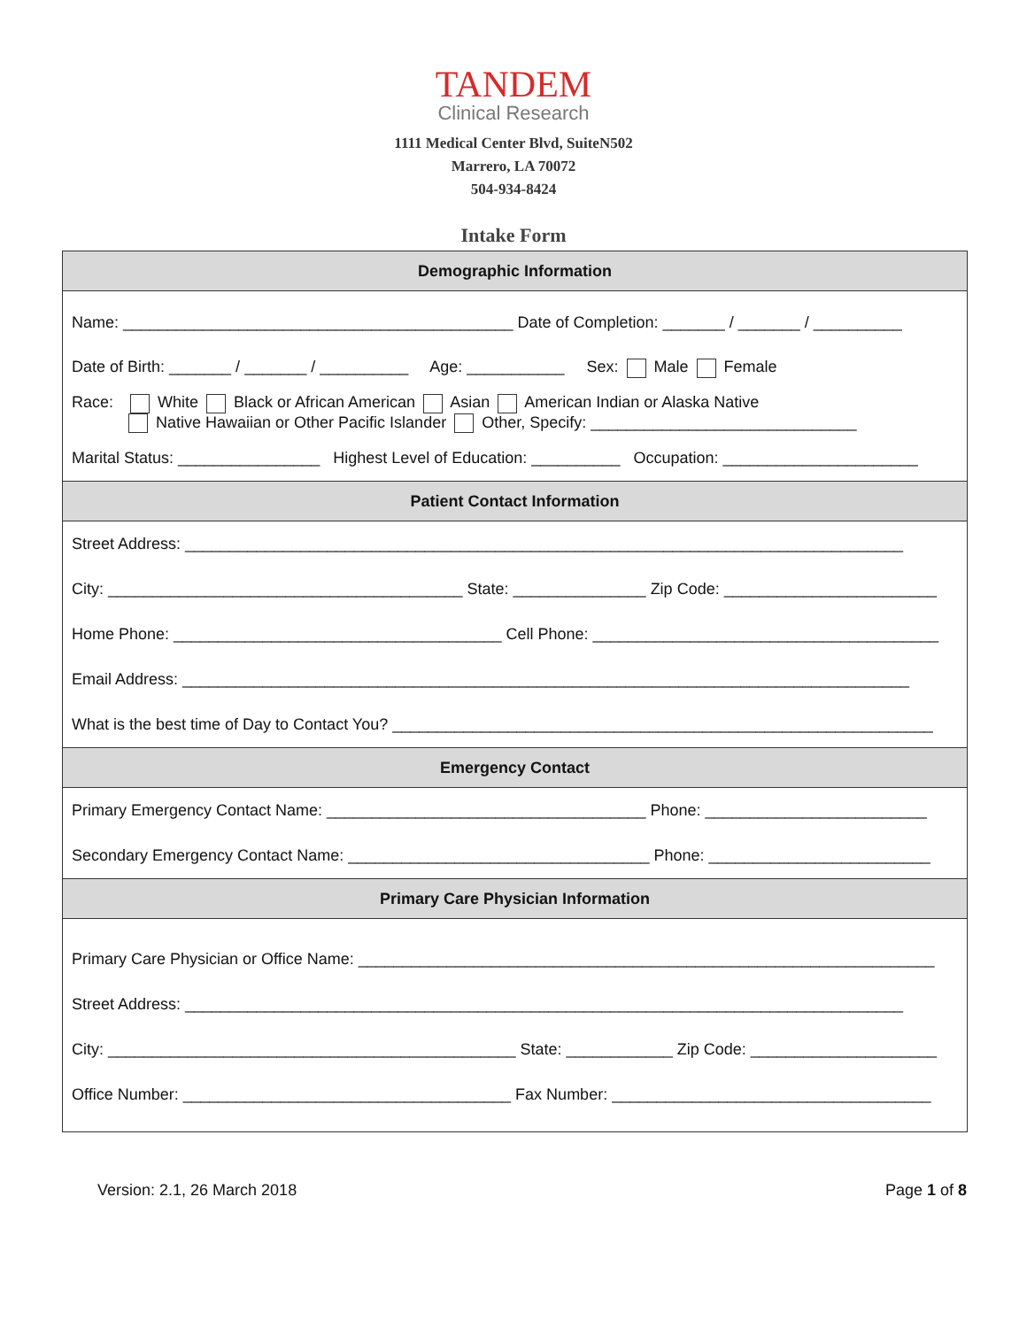TANDEM
Clinical Research
1111 Medical Center Blvd, SuiteN502
Marrero, LA 70072
504-934-8424
Intake Form
| Demographic Information |
| --- |
| Name: ____________________________________________ Date of Completion: _______ / _______ / __________ |
| Date of Birth: _______ / _______ / __________ Age: ___________ Sex: Male Female |
| Race: White Black or African American Asian American Indian or Alaska Native Native Hawaiian or Other Pacific Islander Other, Specify: ______________________________ |
| Marital Status: ________________ Highest Level of Education: __________ Occupation: ______________________ |
| Patient Contact Information |
| Street Address: _________________________________________________________________________________ |
| City: ________________________________________ State: _______________ Zip Code: ________________________ |
| Home Phone: _____________________________________ Cell Phone: _______________________________________ |
| Email Address: __________________________________________________________________________________ |
| What is the best time of Day to Contact You? _____________________________________________________________ |
| Emergency Contact |
| Primary Emergency Contact Name: ____________________________________ Phone: _________________________ |
| Secondary Emergency Contact Name: __________________________________ Phone: _________________________ |
| Primary Care Physician Information |
| Primary Care Physician or Office Name: _________________________________________________________________ |
| Street Address: _________________________________________________________________________________ |
| City: ______________________________________________ State: ____________ Zip Code: _____________________ |
| Office Number: _____________________________________ Fax Number: ____________________________________ |
Version: 2.1, 26 March 2018 Page 1 of 8